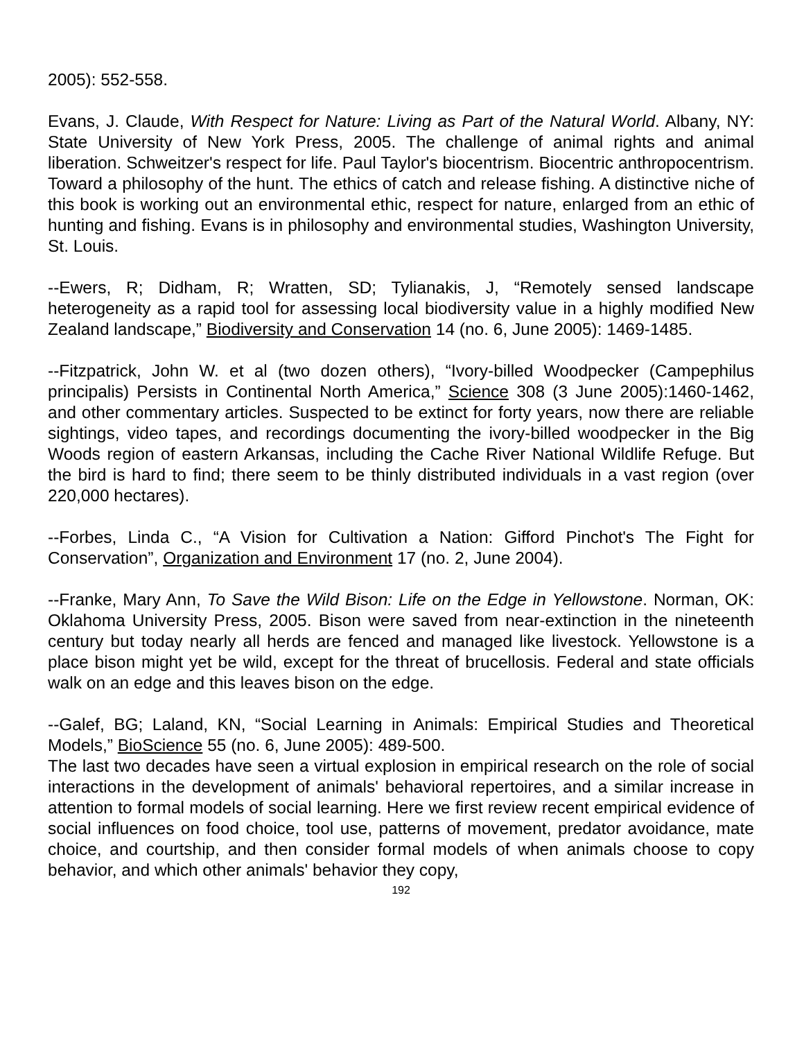2005): 552-558.
Evans, J. Claude, With Respect for Nature: Living as Part of the Natural World. Albany, NY: State University of New York Press, 2005. The challenge of animal rights and animal liberation. Schweitzer's respect for life. Paul Taylor's biocentrism. Biocentric anthropocentrism. Toward a philosophy of the hunt. The ethics of catch and release fishing. A distinctive niche of this book is working out an environmental ethic, respect for nature, enlarged from an ethic of hunting and fishing. Evans is in philosophy and environmental studies, Washington University, St. Louis.
--Ewers, R; Didham, R; Wratten, SD; Tylianakis, J, “Remotely sensed landscape heterogeneity as a rapid tool for assessing local biodiversity value in a highly modified New Zealand landscape,” Biodiversity and Conservation 14 (no. 6, June 2005): 1469-1485.
--Fitzpatrick, John W. et al (two dozen others), “Ivory-billed Woodpecker (Campephilus principalis) Persists in Continental North America,” Science 308 (3 June 2005):1460-1462, and other commentary articles. Suspected to be extinct for forty years, now there are reliable sightings, video tapes, and recordings documenting the ivory-billed woodpecker in the Big Woods region of eastern Arkansas, including the Cache River National Wildlife Refuge. But the bird is hard to find; there seem to be thinly distributed individuals in a vast region (over 220,000 hectares).
--Forbes, Linda C., “A Vision for Cultivation a Nation: Gifford Pinchot's The Fight for Conservation”, Organization and Environment 17 (no. 2, June 2004).
--Franke, Mary Ann, To Save the Wild Bison: Life on the Edge in Yellowstone. Norman, OK: Oklahoma University Press, 2005. Bison were saved from near-extinction in the nineteenth century but today nearly all herds are fenced and managed like livestock. Yellowstone is a place bison might yet be wild, except for the threat of brucellosis. Federal and state officials walk on an edge and this leaves bison on the edge.
--Galef, BG; Laland, KN, “Social Learning in Animals: Empirical Studies and Theoretical Models,” BioScience 55 (no. 6, June 2005): 489-500.
The last two decades have seen a virtual explosion in empirical research on the role of social interactions in the development of animals' behavioral repertoires, and a similar increase in attention to formal models of social learning. Here we first review recent empirical evidence of social influences on food choice, tool use, patterns of movement, predator avoidance, mate choice, and courtship, and then consider formal models of when animals choose to copy behavior, and which other animals' behavior they copy,
192